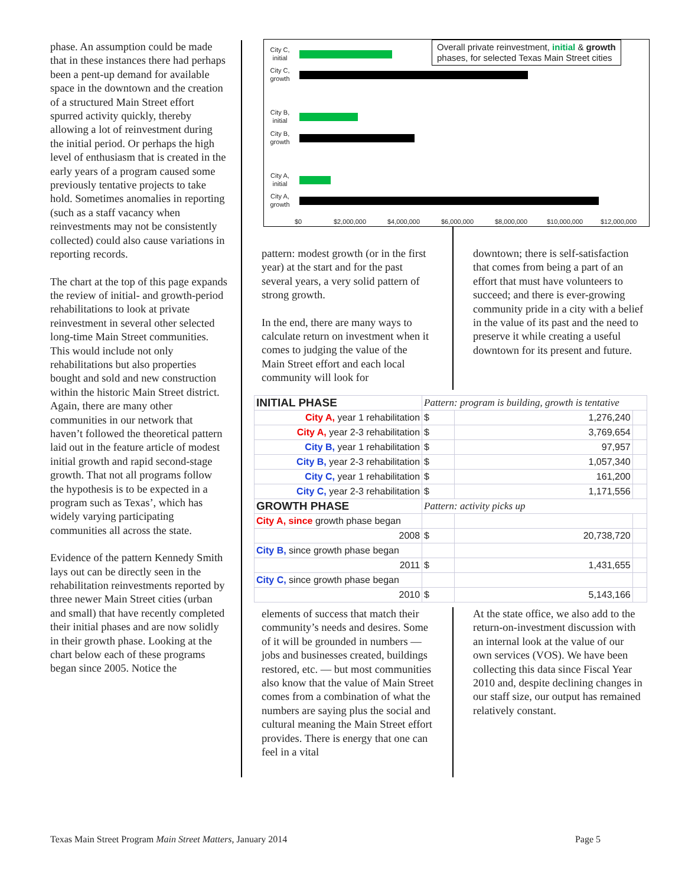phase. An assumption could be made that in these instances there had perhaps been a pent-up demand for available space in the downtown and the creation of a structured Main Street effort spurred activity quickly, thereby allowing a lot of reinvestment during the initial period. Or perhaps the high level of enthusiasm that is created in the early years of a program caused some previously tentative projects to take hold. Sometimes anomalies in reporting (such as a staff vacancy when reinvestments may not be consistently collected) could also cause variations in reporting records.
The chart at the top of this page expands the review of initial- and growth-period rehabilitations to look at private reinvestment in several other selected long-time Main Street communities. This would include not only rehabilitations but also properties bought and sold and new construction within the historic Main Street district. Again, there are many other communities in our network that haven’t followed the theoretical pattern laid out in the feature article of modest initial growth and rapid second-stage growth. That not all programs follow the hypothesis is to be expected in a program such as Texas’, which has widely varying participating communities all across the state.
Evidence of the pattern Kennedy Smith lays out can be directly seen in the rehabilitation reinvestments reported by three newer Main Street cities (urban and small) that have recently completed their initial phases and are now solidly in their growth phase. Looking at the chart below each of these programs began since 2005. Notice the
Overall private reinvestment, initial & growth
phases, for selected Texas Main Street cities
City C, initial
City C, growth
City B, initial
City B, growth
City A, initial
City A, growth
$0 $2,000,000 $4,000,000 $6,000,000 $8,000,000 $10,000,000 $12,000,000
pattern: modest growth (or in the first year) at the start and for the past several years, a very solid pattern of strong growth.
In the end, there are many ways to calculate return on investment when it comes to judging the value of the Main Street effort and each local community will look for
downtown; there is self-satisfaction that comes from being a part of an effort that must have volunteers to succeed; and there is ever-growing community pride in a city with a belief in the value of its past and the need to preserve it while creating a useful downtown for its present and future.
| INITIAL PHASE | Pattern: program is building, growth is tentative | | |
| City A, year 1 rehabilitation | $ | 1,276,240 | |
| City A, year 2-3 rehabilitation | $ | 3,769,654 | |
| City B, year 1 rehabilitation | $ | 97,957 | |
| City B, year 2-3 rehabilitation | $ | 1,057,340 | |
| City C, year 1 rehabilitation | $ | 161,200 | |
| City C, year 2-3 rehabilitation | $ | 1,171,556 | |
| GROWTH PHASE | Pattern: activity picks up | | |
| City A, since growth phase began | | | |
| 2008 | $ | 20,738,720 | |
| City B, since growth phase began | | | |
| 2011 | $ | 1,431,655 | |
| City C, since growth phase began | | | |
| 2010 | $ | 5,143,166 | |
elements of success that match their community’s needs and desires. Some of it will be grounded in numbers — jobs and businesses created, buildings restored, etc. — but most communities also know that the value of Main Street comes from a combination of what the numbers are saying plus the social and cultural meaning the Main Street effort provides. There is energy that one can feel in a vital
At the state office, we also add to the return-on-investment discussion with an internal look at the value of our own services (VOS). We have been collecting this data since Fiscal Year 2010 and, despite declining changes in our staff size, our output has remained relatively constant.
Texas Main Street Program Main Street Matters, January 2014 Page 5